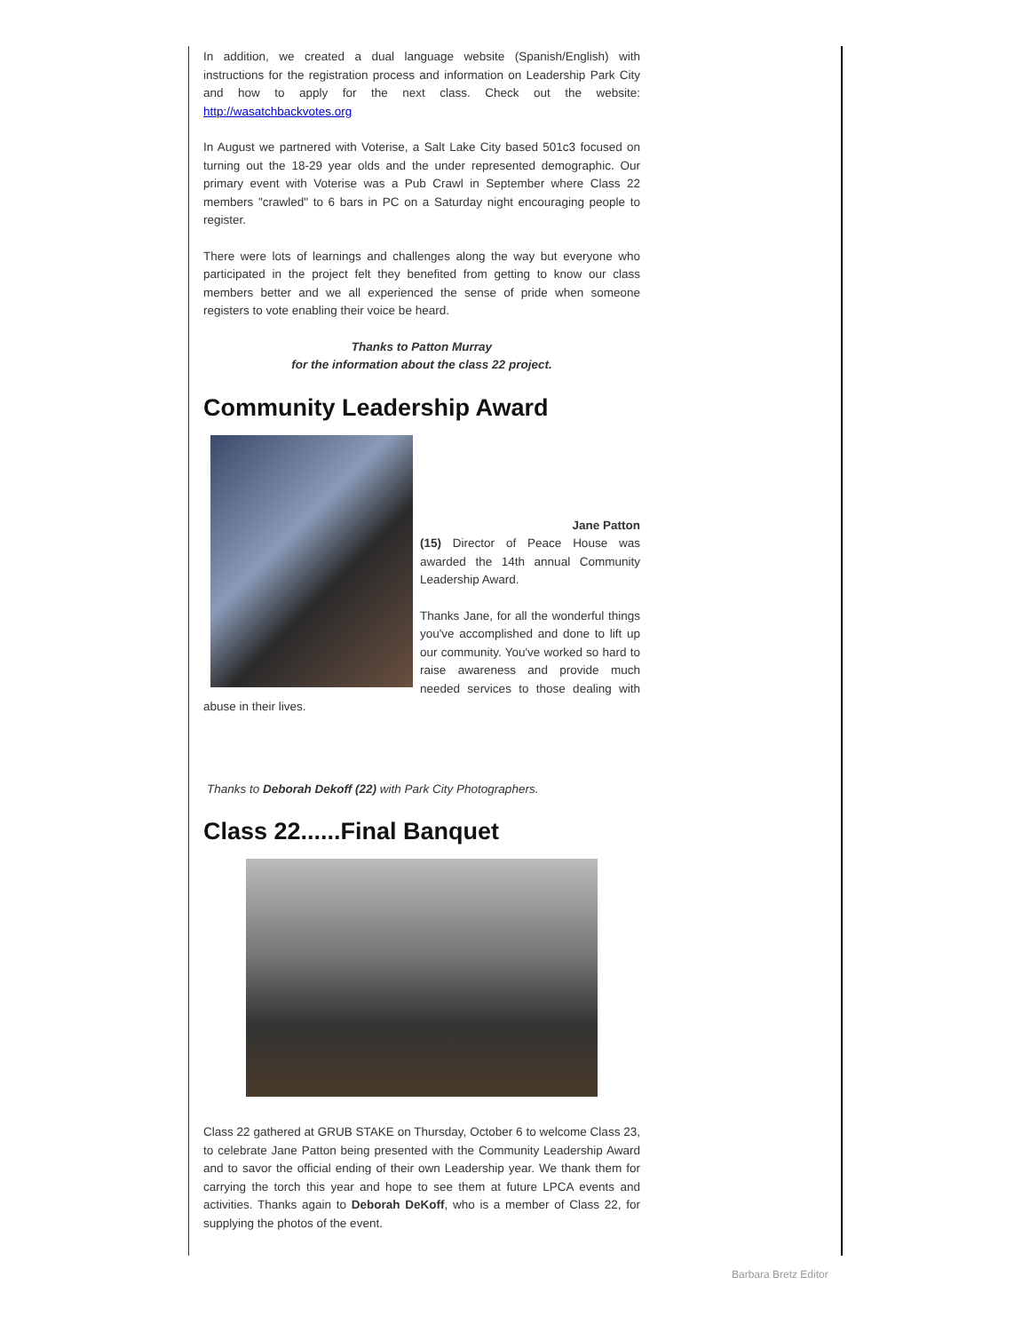In addition, we created a dual language website (Spanish/English) with instructions for the registration process and information on Leadership Park City and how to apply for the next class. Check out the website: http://wasatchbackvotes.org
In August we partnered with Voterise, a Salt Lake City based 501c3 focused on turning out the 18-29 year olds and the under represented demographic. Our primary event with Voterise was a Pub Crawl in September where Class 22 members "crawled" to 6 bars in PC on a Saturday night encouraging people to register.
There were lots of learnings and challenges along the way but everyone who participated in the project felt they benefited from getting to know our class members better and we all experienced the sense of pride when someone registers to vote enabling their voice be heard.
Thanks to Patton Murray
for the information about the class 22 project.
Community Leadership Award
Jane Patton
(15) Director of Peace House was awarded the 14th annual Community Leadership Award.
Thanks Jane, for all the wonderful things you've accomplished and done to lift up our community. You've worked so hard to raise awareness and provide much needed services to those dealing with abuse in their lives.
Thanks to Deborah Dekoff (22) with Park City Photographers.
Class 22......Final Banquet
Class 22 gathered at GRUB STAKE on Thursday, October 6 to welcome Class 23, to celebrate Jane Patton being presented with the Community Leadership Award and to savor the official ending of their own Leadership year. We thank them for carrying the torch this year and hope to see them at future LPCA events and activities. Thanks again to Deborah DeKoff, who is a member of Class 22, for supplying the photos of the event.
Barbara Bretz Editor